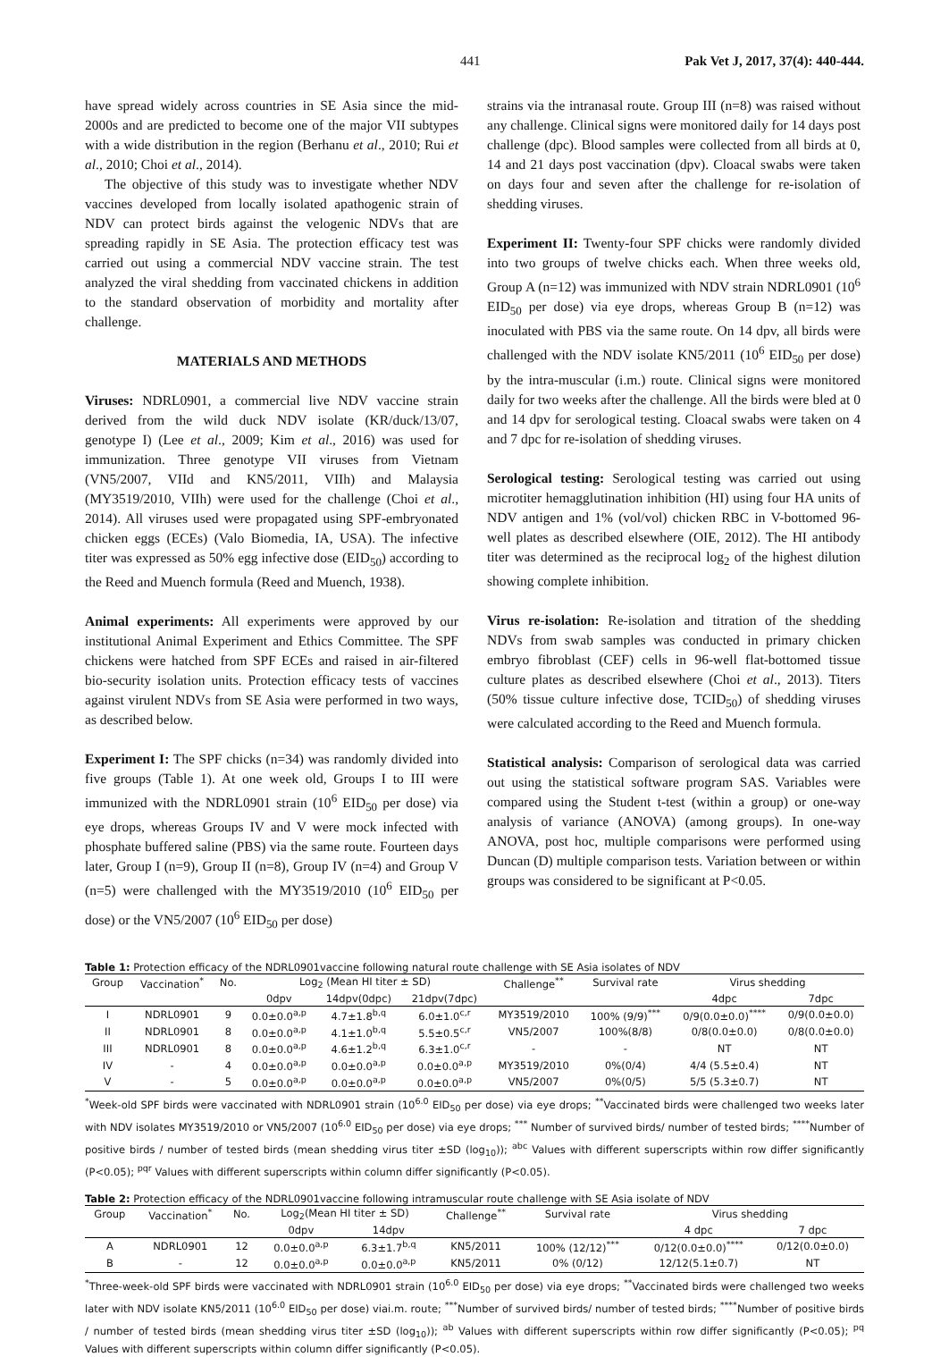441 Pak Vet J, 2017, 37(4): 440-444.
have spread widely across countries in SE Asia since the mid-2000s and are predicted to become one of the major VII subtypes with a wide distribution in the region (Berhanu et al., 2010; Rui et al., 2010; Choi et al., 2014).
The objective of this study was to investigate whether NDV vaccines developed from locally isolated apathogenic strain of NDV can protect birds against the velogenic NDVs that are spreading rapidly in SE Asia. The protection efficacy test was carried out using a commercial NDV vaccine strain. The test analyzed the viral shedding from vaccinated chickens in addition to the standard observation of morbidity and mortality after challenge.
MATERIALS AND METHODS
Viruses: NDRL0901, a commercial live NDV vaccine strain derived from the wild duck NDV isolate (KR/duck/13/07, genotype I) (Lee et al., 2009; Kim et al., 2016) was used for immunization. Three genotype VII viruses from Vietnam (VN5/2007, VIId and KN5/2011, VIIh) and Malaysia (MY3519/2010, VIIh) were used for the challenge (Choi et al., 2014). All viruses used were propagated using SPF-embryonated chicken eggs (ECEs) (Valo Biomedia, IA, USA). The infective titer was expressed as 50% egg infective dose (EID<sub>50</sub>) according to the Reed and Muench formula (Reed and Muench, 1938).
Animal experiments: All experiments were approved by our institutional Animal Experiment and Ethics Committee. The SPF chickens were hatched from SPF ECEs and raised in air-filtered bio-security isolation units. Protection efficacy tests of vaccines against virulent NDVs from SE Asia were performed in two ways, as described below.
Experiment I: The SPF chicks (n=34) was randomly divided into five groups (Table 1). At one week old, Groups I to III were immunized with the NDRL0901 strain (10<sup>6</sup> EID<sub>50</sub> per dose) via eye drops, whereas Groups IV and V were mock infected with phosphate buffered saline (PBS) via the same route. Fourteen days later, Group I (n=9), Group II (n=8), Group IV (n=4) and Group V (n=5) were challenged with the MY3519/2010 (10<sup>6</sup> EID<sub>50</sub> per dose) or the VN5/2007 (10<sup>6</sup> EID<sub>50</sub> per dose)
strains via the intranasal route. Group III (n=8) was raised without any challenge. Clinical signs were monitored daily for 14 days post challenge (dpc). Blood samples were collected from all birds at 0, 14 and 21 days post vaccination (dpv). Cloacal swabs were taken on days four and seven after the challenge for re-isolation of shedding viruses.
Experiment II: Twenty-four SPF chicks were randomly divided into two groups of twelve chicks each. When three weeks old, Group A (n=12) was immunized with NDV strain NDRL0901 (10<sup>6</sup> EID<sub>50</sub> per dose) via eye drops, whereas Group B (n=12) was inoculated with PBS via the same route. On 14 dpv, all birds were challenged with the NDV isolate KN5/2011 (10<sup>6</sup> EID<sub>50</sub> per dose) by the intra-muscular (i.m.) route. Clinical signs were monitored daily for two weeks after the challenge. All the birds were bled at 0 and 14 dpv for serological testing. Cloacal swabs were taken on 4 and 7 dpc for re-isolation of shedding viruses.
Serological testing: Serological testing was carried out using microtiter hemagglutination inhibition (HI) using four HA units of NDV antigen and 1% (vol/vol) chicken RBC in V-bottomed 96-well plates as described elsewhere (OIE, 2012). The HI antibody titer was determined as the reciprocal log<sub>2</sub> of the highest dilution showing complete inhibition.
Virus re-isolation: Re-isolation and titration of the shedding NDVs from swab samples was conducted in primary chicken embryo fibroblast (CEF) cells in 96-well flat-bottomed tissue culture plates as described elsewhere (Choi et al., 2013). Titers (50% tissue culture infective dose, TCID<sub>50</sub>) of shedding viruses were calculated according to the Reed and Muench formula.
Statistical analysis: Comparison of serological data was carried out using the statistical software program SAS. Variables were compared using the Student t-test (within a group) or one-way analysis of variance (ANOVA) (among groups). In one-way ANOVA, post hoc, multiple comparisons were performed using Duncan (D) multiple comparison tests. Variation between or within groups was considered to be significant at P<0.05.
Table 1: Protection efficacy of the NDRL0901vaccine following natural route challenge with SE Asia isolates of NDV
| Group | Vaccination<sup>*</sup> | No. | Log<sub>2</sub> (Mean HI titer ± SD) | | | Challenge<sup>**</sup> | Survival rate | Virus shedding | |
| --- | --- | --- | --- | --- | --- | --- | --- | --- | --- |
| | | | 0dpv | 14dpv(0dpc) | 21dpv(7dpc) | | | 4dpc | 7dpc |
| I | NDRL0901 | 9 | 0.0±0.0<sup>a,p</sup> | 4.7±1.8<sup>b,q</sup> | 6.0±1.0<sup>c,r</sup> | MY3519/2010 | 100% (9/9)<sup>***</sup> | 0/9(0.0±0.0)<sup>****</sup> | 0/9(0.0±0.0) |
| II | NDRL0901 | 8 | 0.0±0.0<sup>a,p</sup> | 4.1±1.0<sup>b,q</sup> | 5.5±0.5<sup>c,r</sup> | VN5/2007 | 100%(8/8) | 0/8(0.0±0.0) | 0/8(0.0±0.0) |
| III | NDRL0901 | 8 | 0.0±0.0<sup>a,p</sup> | 4.6±1.2<sup>b,q</sup> | 6.3±1.0<sup>c,r</sup> | - | - | NT | NT |
| IV | - | 4 | 0.0±0.0<sup>a,p</sup> | 0.0±0.0<sup>a,p</sup> | 0.0±0.0<sup>a,p</sup> | MY3519/2010 | 0%(0/4) | 4/4 (5.5±0.4) | NT |
| V | - | 5 | 0.0±0.0<sup>a,p</sup> | 0.0±0.0<sup>a,p</sup> | 0.0±0.0<sup>a,p</sup> | VN5/2007 | 0%(0/5) | 5/5 (5.3±0.7) | NT |
<sup>*</sup> Week-old SPF birds were vaccinated with NDRL0901 strain (10<sup>6.0</sup> EID<sub>50</sub> per dose) via eye drops; <sup>**</sup>Vaccinated birds were challenged two weeks later with NDV isolates MY3519/2010 or VN5/2007 (10<sup>6.0</sup> EID<sub>50</sub> per dose) via eye drops; <sup>***</sup> Number of survived birds/ number of tested birds; <sup>****</sup>Number of positive birds / number of tested birds (mean shedding virus titer ±SD (log<sub>10</sub>)); <sup>abc</sup> Values with different superscripts within row differ significantly (P<0.05); <sup>pqr</sup> Values with different superscripts within column differ significantly (P<0.05).
Table 2: Protection efficacy of the NDRL0901vaccine following intramuscular route challenge with SE Asia isolate of NDV
| Group | Vaccination<sup>*</sup> | No. | Log<sub>2</sub>(Mean HI titer ± SD) | | Challenge<sup>**</sup> | Survival rate | Virus shedding | |
| --- | --- | --- | --- | --- | --- | --- | --- | --- |
| | | | 0dpv | 14dpv | | | 4 dpc | 7 dpc |
| A | NDRL0901 | 12 | 0.0±0.0<sup>a,p</sup> | 6.3±1.7<sup>b,q</sup> | KN5/2011 | 100% (12/12)<sup>***</sup> | 0/12(0.0±0.0)<sup>****</sup> | 0/12(0.0±0.0) |
| B | - | 12 | 0.0±0.0<sup>a,p</sup> | 0.0±0.0<sup>a,p</sup> | KN5/2011 | 0% (0/12) | 12/12(5.1±0.7) | NT |
<sup>*</sup> Three-week-old SPF birds were vaccinated with NDRL0901 strain (10<sup>6.0</sup> EID<sub>50</sub> per dose) via eye drops; <sup>**</sup>Vaccinated birds were challenged two weeks later with NDV isolate KN5/2011 (10<sup>6.0</sup> EID<sub>50</sub> per dose) viai.m. route; <sup>***</sup>Number of survived birds/ number of tested birds; <sup>****</sup>Number of positive birds / number of tested birds (mean shedding virus titer ±SD (log<sub>10</sub>)); <sup>ab</sup> Values with different superscripts within row differ significantly (P<0.05); <sup>pq</sup> Values with different superscripts within column differ significantly (P<0.05).